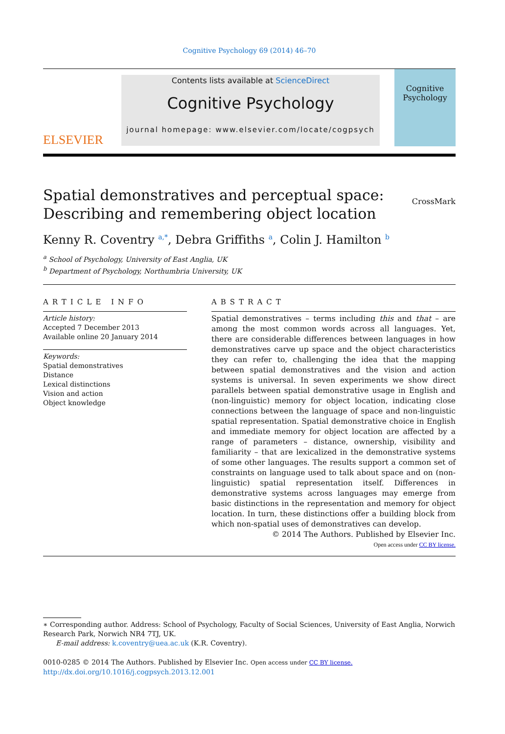Cognitive Psychology 69 (2014) 46–70
ELSEVIER
Contents lists available at ScienceDirect
Cognitive Psychology
journal homepage: www.elsevier.com/locate/cogpsych
Cognitive
Psychology
Spatial demonstratives and perceptual space:
Describing and remembering object location
CrossMark
Kenny R. Coventry <sup>a,*</sup>, Debra Griffiths <sup>a</sup>, Colin J. Hamilton <sup>b</sup>
<sup>a</sup> School of Psychology, University of East Anglia, UK
<sup>b</sup> Department of Psychology, Northumbria University, UK
ARTICLE INFO
Article history:
Accepted 7 December 2013
Available online 20 January 2014
Keywords:
Spatial demonstratives
Distance
Lexical distinctions
Vision and action
Object knowledge
ABSTRACT
Spatial demonstratives – terms including this and that – are among the most common words across all languages. Yet, there are considerable differences between languages in how demonstratives carve up space and the object characteristics they can refer to, challenging the idea that the mapping between spatial demonstratives and the vision and action systems is universal. In seven experiments we show direct parallels between spatial demonstrative usage in English and (non-linguistic) memory for object location, indicating close connections between the language of space and non-linguistic spatial representation. Spatial demonstrative choice in English and immediate memory for object location are affected by a range of parameters – distance, ownership, visibility and familiarity – that are lexicalized in the demonstrative systems of some other languages. The results support a common set of constraints on language used to talk about space and on (non-linguistic) spatial representation itself. Differences in demonstrative systems across languages may emerge from basic distinctions in the representation and memory for object location. In turn, these distinctions offer a building block from which non-spatial uses of demonstratives can develop.
© 2014 The Authors. Published by Elsevier Inc.
Open access under CC BY license.
∗ Corresponding author. Address: School of Psychology, Faculty of Social Sciences, University of East Anglia, Norwich Research Park, Norwich NR4 7TJ, UK.
E-mail address: k.coventry@uea.ac.uk (K.R. Coventry).
0010-0285 © 2014 The Authors. Published by Elsevier Inc. Open access under CC BY license.
http://dx.doi.org/10.1016/j.cogpsych.2013.12.001